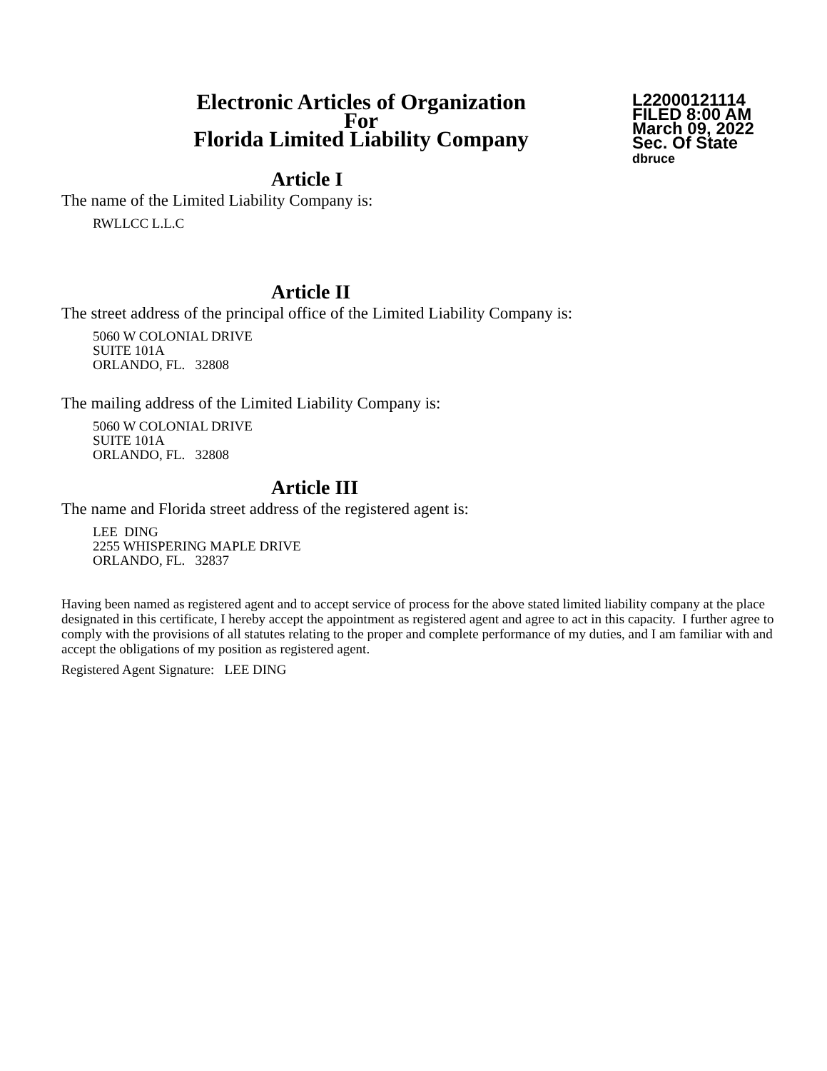Electronic Articles of Organization
For
Florida Limited Liability Company
L22000121114
FILED 8:00 AM
March 09, 2022
Sec. Of State
dbruce
Article I
The name of the Limited Liability Company is:
RWLLCC L.L.C
Article II
The street address of the principal office of the Limited Liability Company is:
5060 W COLONIAL DRIVE
SUITE 101A
ORLANDO, FL. 32808
The mailing address of the Limited Liability Company is:
5060 W COLONIAL DRIVE
SUITE 101A
ORLANDO, FL. 32808
Article III
The name and Florida street address of the registered agent is:
LEE DING
2255 WHISPERING MAPLE DRIVE
ORLANDO, FL. 32837
Having been named as registered agent and to accept service of process for the above stated limited liability company at the place designated in this certificate, I hereby accept the appointment as registered agent and agree to act in this capacity. I further agree to comply with the provisions of all statutes relating to the proper and complete performance of my duties, and I am familiar with and accept the obligations of my position as registered agent.
Registered Agent Signature: LEE DING